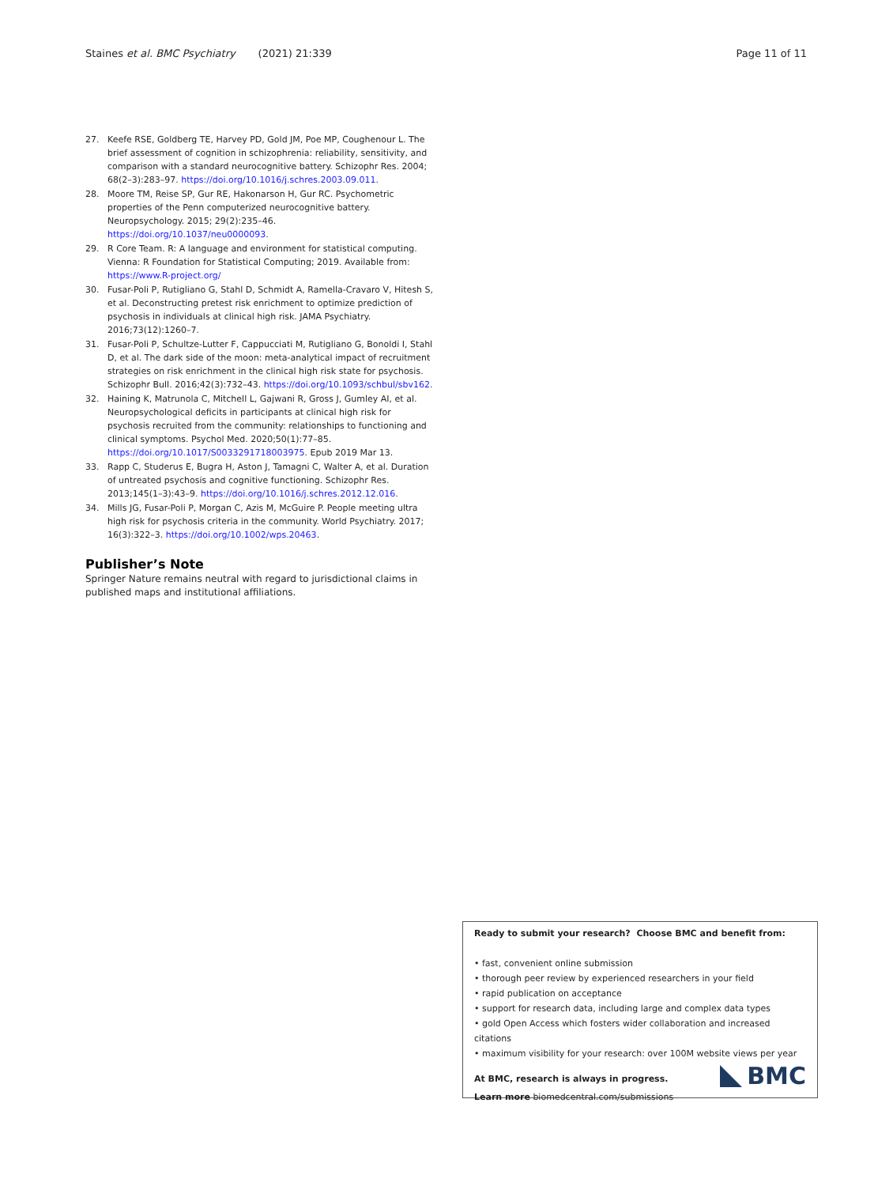Staines et al. BMC Psychiatry (2021) 21:339 Page 11 of 11
27. Keefe RSE, Goldberg TE, Harvey PD, Gold JM, Poe MP, Coughenour L. The brief assessment of cognition in schizophrenia: reliability, sensitivity, and comparison with a standard neurocognitive battery. Schizophr Res. 2004; 68(2–3):283–97. https://doi.org/10.1016/j.schres.2003.09.011.
28. Moore TM, Reise SP, Gur RE, Hakonarson H, Gur RC. Psychometric properties of the Penn computerized neurocognitive battery. Neuropsychology. 2015; 29(2):235–46. https://doi.org/10.1037/neu0000093.
29. R Core Team. R: A language and environment for statistical computing. Vienna: R Foundation for Statistical Computing; 2019. Available from: https://www.R-project.org/
30. Fusar-Poli P, Rutigliano G, Stahl D, Schmidt A, Ramella-Cravaro V, Hitesh S, et al. Deconstructing pretest risk enrichment to optimize prediction of psychosis in individuals at clinical high risk. JAMA Psychiatry. 2016;73(12):1260–7.
31. Fusar-Poli P, Schultze-Lutter F, Cappucciati M, Rutigliano G, Bonoldi I, Stahl D, et al. The dark side of the moon: meta-analytical impact of recruitment strategies on risk enrichment in the clinical high risk state for psychosis. Schizophr Bull. 2016;42(3):732–43. https://doi.org/10.1093/schbul/sbv162.
32. Haining K, Matrunola C, Mitchell L, Gajwani R, Gross J, Gumley AI, et al. Neuropsychological deficits in participants at clinical high risk for psychosis recruited from the community: relationships to functioning and clinical symptoms. Psychol Med. 2020;50(1):77–85. https://doi.org/10.1017/S0033291718003975. Epub 2019 Mar 13.
33. Rapp C, Studerus E, Bugra H, Aston J, Tamagni C, Walter A, et al. Duration of untreated psychosis and cognitive functioning. Schizophr Res. 2013;145(1–3):43–9. https://doi.org/10.1016/j.schres.2012.12.016.
34. Mills JG, Fusar-Poli P, Morgan C, Azis M, McGuire P. People meeting ultra high risk for psychosis criteria in the community. World Psychiatry. 2017; 16(3):322–3. https://doi.org/10.1002/wps.20463.
Publisher’s Note
Springer Nature remains neutral with regard to jurisdictional claims in published maps and institutional affiliations.
Ready to submit your research? Choose BMC and benefit from:
• fast, convenient online submission
• thorough peer review by experienced researchers in your field
• rapid publication on acceptance
• support for research data, including large and complex data types
• gold Open Access which fosters wider collaboration and increased citations
• maximum visibility for your research: over 100M website views per year
At BMC, research is always in progress.
Learn more biomedcentral.com/submissions
BMC